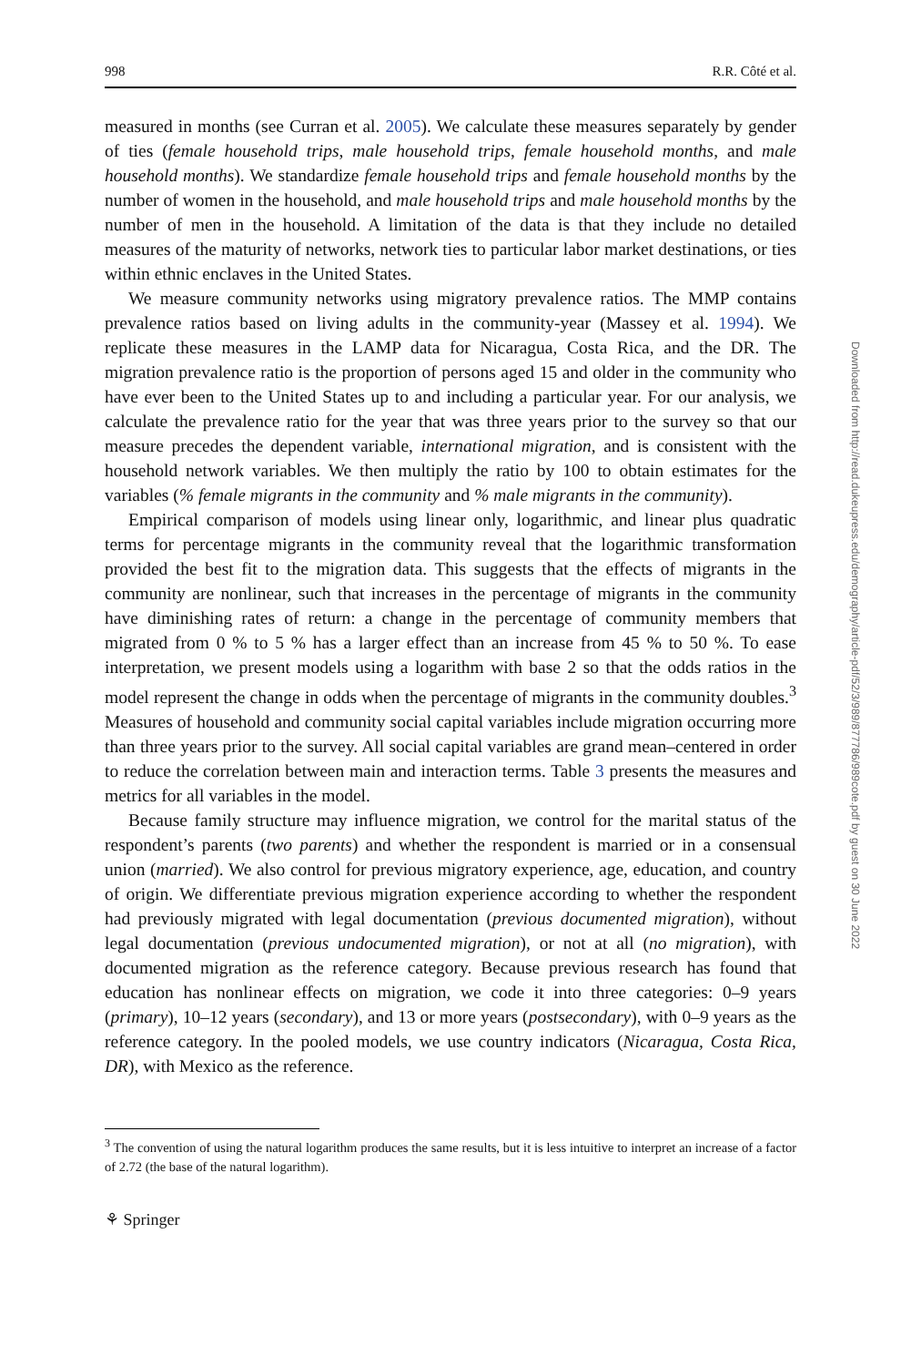998 R.R. Côté et al.
measured in months (see Curran et al. 2005). We calculate these measures separately by gender of ties (female household trips, male household trips, female household months, and male household months). We standardize female household trips and female household months by the number of women in the household, and male household trips and male household months by the number of men in the household. A limitation of the data is that they include no detailed measures of the maturity of networks, network ties to particular labor market destinations, or ties within ethnic enclaves in the United States.
We measure community networks using migratory prevalence ratios. The MMP contains prevalence ratios based on living adults in the community-year (Massey et al. 1994). We replicate these measures in the LAMP data for Nicaragua, Costa Rica, and the DR. The migration prevalence ratio is the proportion of persons aged 15 and older in the community who have ever been to the United States up to and including a particular year. For our analysis, we calculate the prevalence ratio for the year that was three years prior to the survey so that our measure precedes the dependent variable, international migration, and is consistent with the household network variables. We then multiply the ratio by 100 to obtain estimates for the variables (% female migrants in the community and % male migrants in the community).
Empirical comparison of models using linear only, logarithmic, and linear plus quadratic terms for percentage migrants in the community reveal that the logarithmic transformation provided the best fit to the migration data. This suggests that the effects of migrants in the community are nonlinear, such that increases in the percentage of migrants in the community have diminishing rates of return: a change in the percentage of community members that migrated from 0 % to 5 % has a larger effect than an increase from 45 % to 50 %. To ease interpretation, we present models using a logarithm with base 2 so that the odds ratios in the model represent the change in odds when the percentage of migrants in the community doubles.<sup>3</sup> Measures of household and community social capital variables include migration occurring more than three years prior to the survey. All social capital variables are grand mean–centered in order to reduce the correlation between main and interaction terms. Table 3 presents the measures and metrics for all variables in the model.
Because family structure may influence migration, we control for the marital status of the respondent’s parents (two parents) and whether the respondent is married or in a consensual union (married). We also control for previous migratory experience, age, education, and country of origin. We differentiate previous migration experience according to whether the respondent had previously migrated with legal documentation (previous documented migration), without legal documentation (previous undocumented migration), or not at all (no migration), with documented migration as the reference category. Because previous research has found that education has nonlinear effects on migration, we code it into three categories: 0–9 years (primary), 10–12 years (secondary), and 13 or more years (postsecondary), with 0–9 years as the reference category. In the pooled models, we use country indicators (Nicaragua, Costa Rica, DR), with Mexico as the reference.
<sup>3</sup> The convention of using the natural logarithm produces the same results, but it is less intuitive to interpret an increase of a factor of 2.72 (the base of the natural logarithm).
⚘ Springer
Downloaded from http://read.dukeupress.edu/demography/article-pdf/52/3/989/877786/989cote.pdf by guest on 30 June 2022